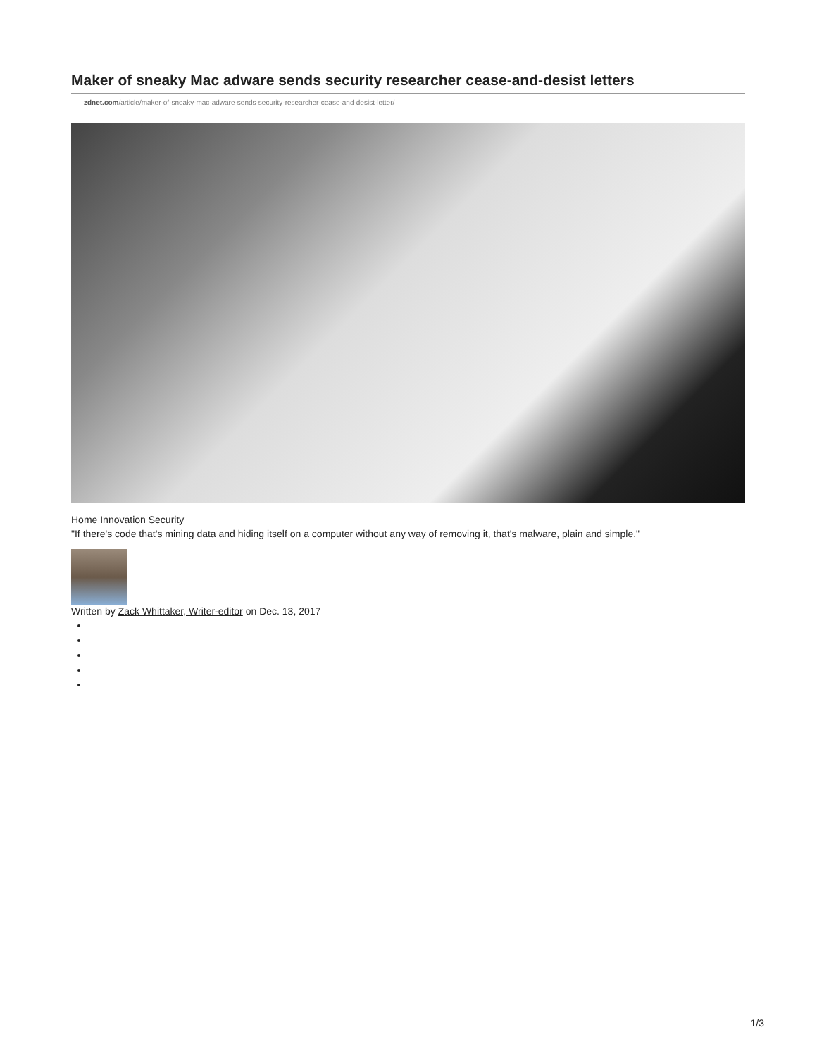Maker of sneaky Mac adware sends security researcher cease-and-desist letters
zdnet.com/article/maker-of-sneaky-mac-adware-sends-security-researcher-cease-and-desist-letter/
Home Innovation Security
"If there's code that's mining data and hiding itself on a computer without any way of removing it, that's malware, plain and simple."
Written by Zack Whittaker, Writer-editor on Dec. 13, 2017
1/3